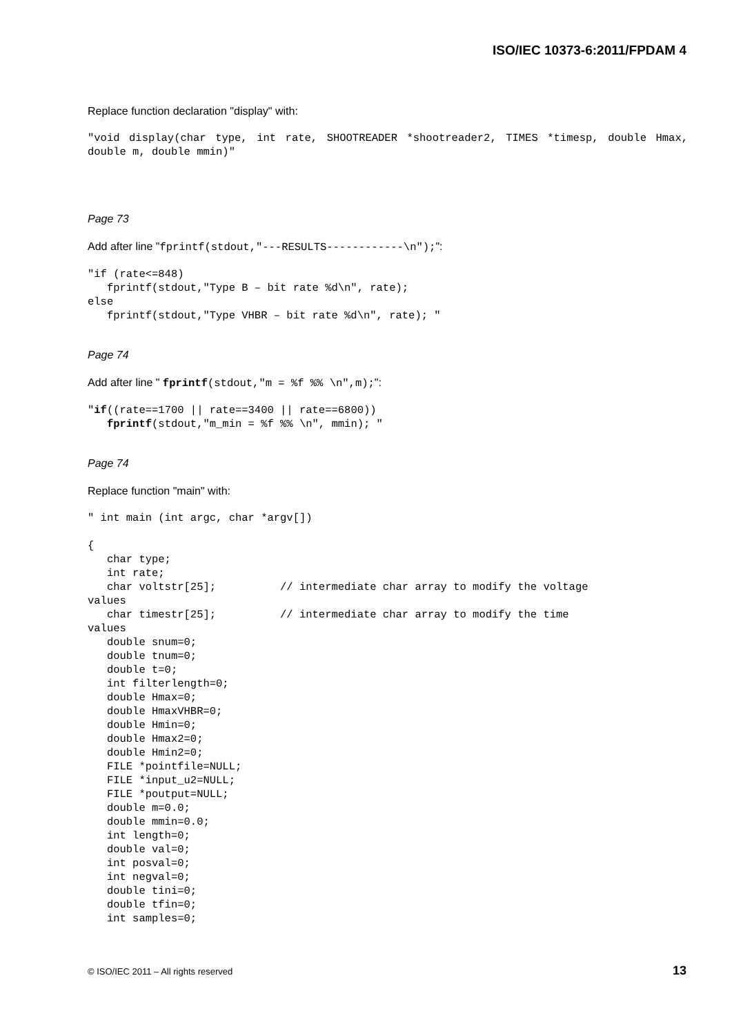ISO/IEC 10373-6:2011/FPDAM 4
Replace function declaration "display" with:
"void display(char type, int rate, SHOOTREADER *shootreader2, TIMES *timesp, double Hmax, double m, double mmin)"
Page 73
Add after line "fprintf(stdout,"---RESULTS------------\n");":
"if (rate<=848)
   fprintf(stdout,"Type B – bit rate %d\n", rate);
else
   fprintf(stdout,"Type VHBR – bit rate %d\n", rate); "
Page 74
Add after line " fprintf(stdout,"m = %f %% \n",m);":
"if((rate==1700 || rate==3400 || rate==6800))
   fprintf(stdout,"m_min = %f %% \n", mmin); "
Page 74
Replace function "main" with:
" int main (int argc, char *argv[])

{
   char type;
   int rate;
   char voltstr[25];          // intermediate char array to modify the voltage
values
   char timestr[25];          // intermediate char array to modify the time
values
   double snum=0;
   double tnum=0;
   double t=0;
   int filterlength=0;
   double Hmax=0;
   double HmaxVHBR=0;
   double Hmin=0;
   double Hmax2=0;
   double Hmin2=0;
   FILE *pointfile=NULL;
   FILE *input_u2=NULL;
   FILE *poutput=NULL;
   double m=0.0;
   double mmin=0.0;
   int length=0;
   double val=0;
   int posval=0;
   int negval=0;
   double tini=0;
   double tfin=0;
   int samples=0;
© ISO/IEC 2011 – All rights reserved 13